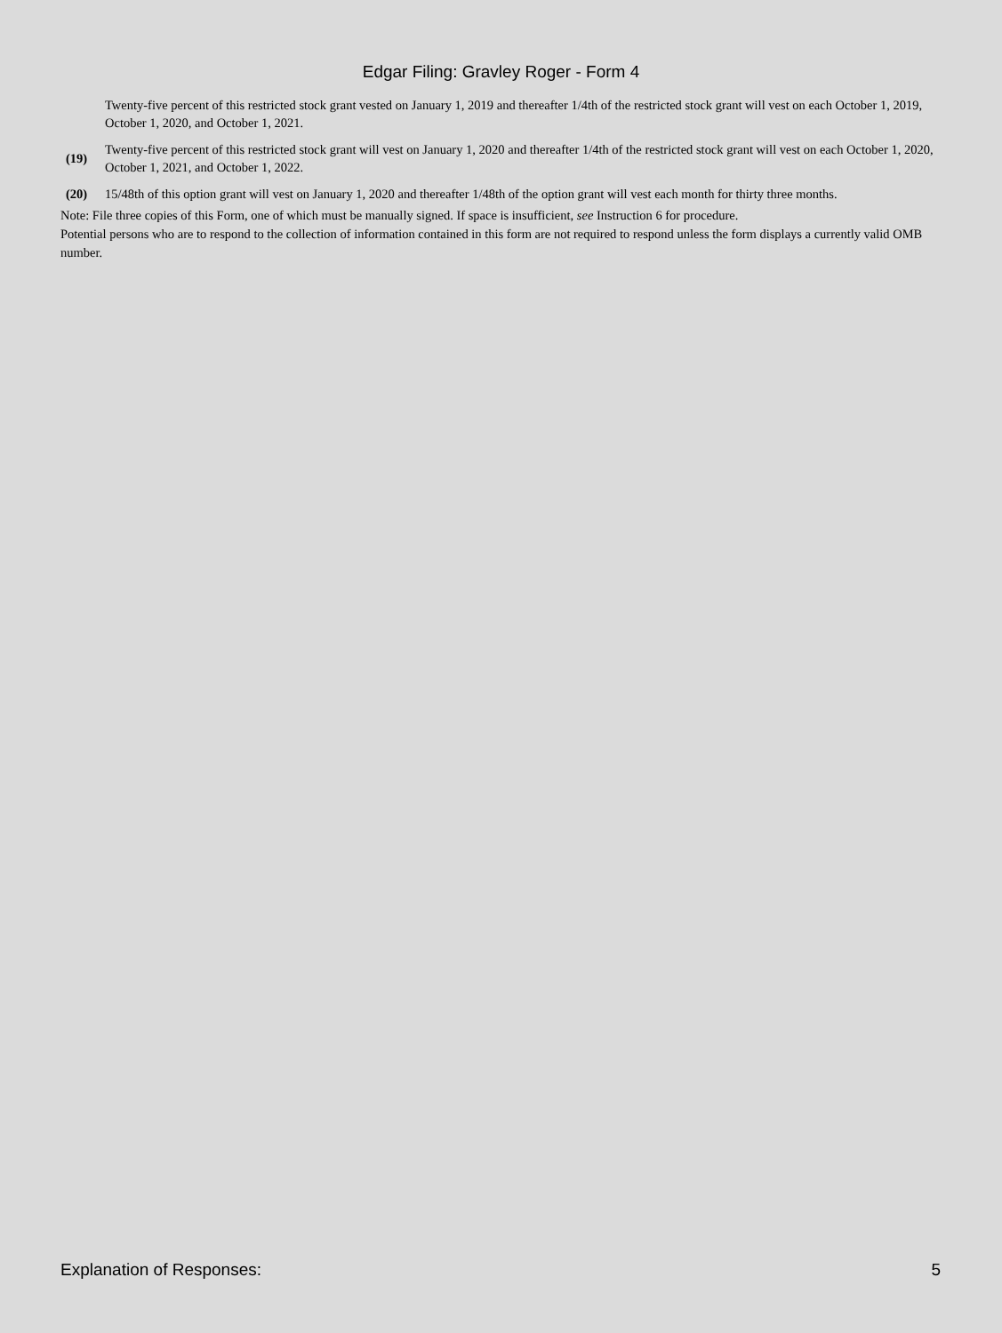Edgar Filing: Gravley Roger - Form 4
| | Twenty-five percent of this restricted stock grant vested on January 1, 2019 and thereafter 1/4th of the restricted stock grant will vest on each October 1, 2019, October 1, 2020, and October 1, 2021. |
| (19) | Twenty-five percent of this restricted stock grant will vest on January 1, 2020 and thereafter 1/4th of the restricted stock grant will vest on each October 1, 2020, October 1, 2021, and October 1, 2022. |
| (20) | 15/48th of this option grant will vest on January 1, 2020 and thereafter 1/48th of the option grant will vest each month for thirty three months. |
Note: File three copies of this Form, one of which must be manually signed. If space is insufficient, see Instruction 6 for procedure.
Potential persons who are to respond to the collection of information contained in this form are not required to respond unless the form displays a currently valid OMB number.
Explanation of Responses: 5